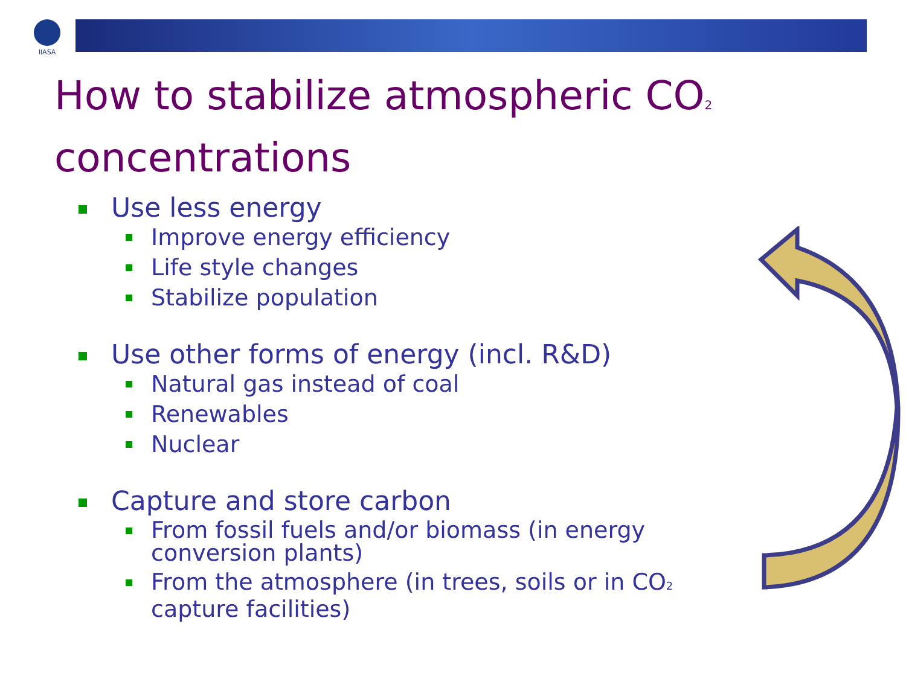IIASA
How to stabilize atmospheric CO<sub>2</sub>
concentrations
Use less energy
Improve energy efficiency
Life style changes
Stabilize population
Use other forms of energy (incl. R&D)
Natural gas instead of coal
Renewables
Nuclear
Capture and store carbon
From fossil fuels and/or biomass (in energy conversion plants)
From the atmosphere (in trees, soils or in CO<sub>2</sub> capture facilities)